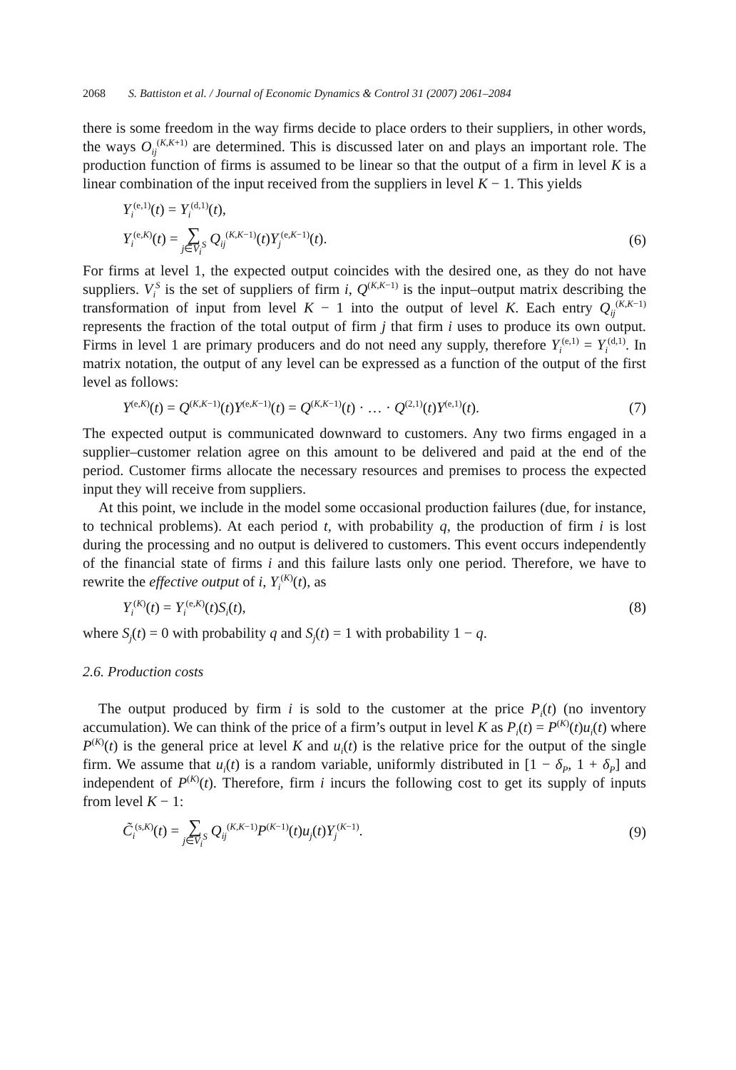2068 S. Battiston et al. / Journal of Economic Dynamics & Control 31 (2007) 2061–2084
there is some freedom in the way firms decide to place orders to their suppliers, in other words, the ways O<sub>ij</sub><sup>(K,K+1)</sup> are determined. This is discussed later on and plays an important role. The production function of firms is assumed to be linear so that the output of a firm in level K is a linear combination of the input received from the suppliers in level K − 1. This yields
Y<sub>i</sub><sup>(e,1)</sup>(t) = Y<sub>i</sub><sup>(d,1)</sup>(t),
Y<sub>i</sub><sup>(e,K)</sup>(t) = ∑ j∈V<sub>i</sub><sup>S</sup> Q<sub>ij</sub><sup>(K,K−1)</sup>(t)Y<sub>j</sub><sup>(e,K−1)</sup>(t). (6)
For firms at level 1, the expected output coincides with the desired one, as they do not have suppliers. V<sub>i</sub><sup>S</sup> is the set of suppliers of firm i, Q<sup>(K,K−1)</sup> is the input–output matrix describing the transformation of input from level K − 1 into the output of level K. Each entry Q<sub>ij</sub><sup>(K,K−1)</sup> represents the fraction of the total output of firm j that firm i uses to produce its own output. Firms in level 1 are primary producers and do not need any supply, therefore Y<sub>i</sub><sup>(e,1)</sup> = Y<sub>i</sub><sup>(d,1)</sup>. In matrix notation, the output of any level can be expressed as a function of the output of the first level as follows:
Y<sup>(e,K)</sup>(t) = Q<sup>(K,K−1)</sup>(t)Y<sup>(e,K−1)</sup>(t) = Q<sup>(K,K−1)</sup>(t) · … · Q<sup>(2,1)</sup>(t)Y<sup>(e,1)</sup>(t). (7)
The expected output is communicated downward to customers. Any two firms engaged in a supplier–customer relation agree on this amount to be delivered and paid at the end of the period. Customer firms allocate the necessary resources and premises to process the expected input they will receive from suppliers.
At this point, we include in the model some occasional production failures (due, for instance, to technical problems). At each period t, with probability q, the production of firm i is lost during the processing and no output is delivered to customers. This event occurs independently of the financial state of firms i and this failure lasts only one period. Therefore, we have to rewrite the effective output of i, Y<sub>i</sub><sup>(K)</sup>(t), as
Y<sub>i</sub><sup>(K)</sup>(t) = Y<sub>i</sub><sup>(e,K)</sup>(t)S<sub>i</sub>(t), (8)
where S<sub>j</sub>(t) = 0 with probability q and S<sub>j</sub>(t) = 1 with probability 1 − q.
2.6. Production costs
The output produced by firm i is sold to the customer at the price P<sub>i</sub>(t) (no inventory accumulation). We can think of the price of a firm’s output in level K as P<sub>i</sub>(t) = P<sup>(K)</sup>(t)u<sub>i</sub>(t) where P<sup>(K)</sup>(t) is the general price at level K and u<sub>i</sub>(t) is the relative price for the output of the single firm. We assume that u<sub>i</sub>(t) is a random variable, uniformly distributed in [1 − δ<sub>P</sub>, 1 + δ<sub>P</sub>] and independent of P<sup>(K)</sup>(t). Therefore, firm i incurs the following cost to get its supply of inputs from level K − 1:
C̃<sub>i</sub><sup>(s,K)</sup>(t) = ∑ j∈V<sub>i</sub><sup>S</sup> Q<sub>ij</sub><sup>(K,K−1)</sup>P<sup>(K−1)</sup>(t)u<sub>j</sub>(t)Y<sub>j</sub><sup>(K−1)</sup>. (9)